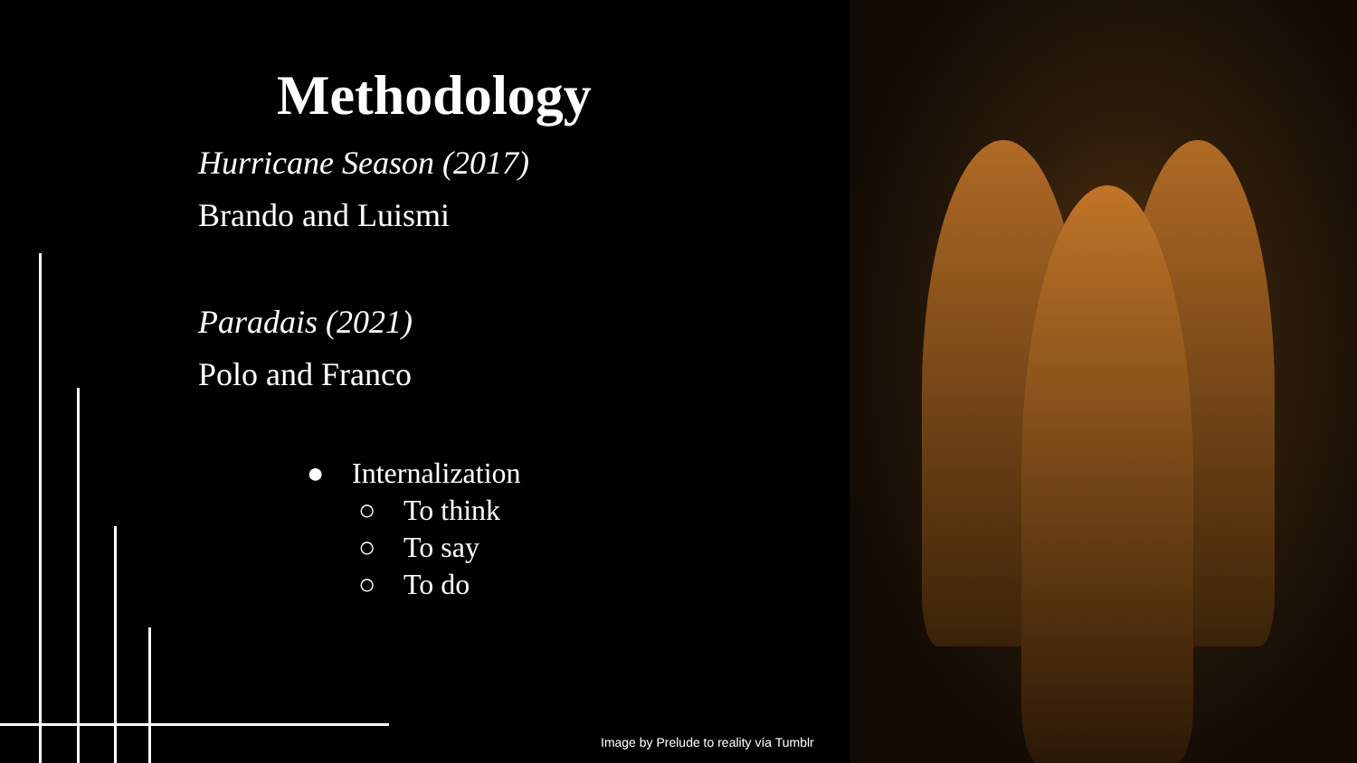Methodology
Hurricane Season (2017)
Brando and Luismi
Paradais (2021)
Polo and Franco
● Internalization
○ To think
○ To say
○ To do
Image by Prelude to reality vía Tumblr